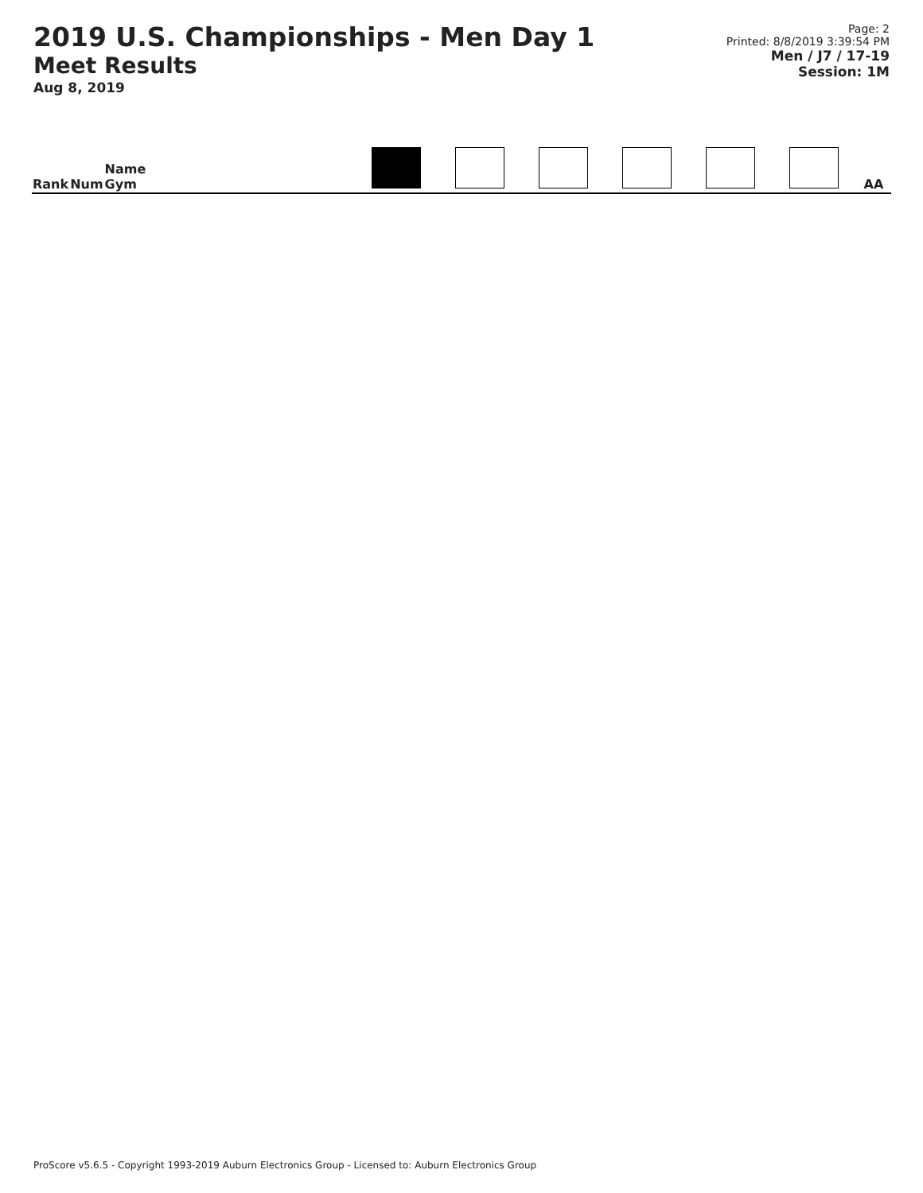2019 U.S. Championships - Men Day 1
Meet Results
Aug 8, 2019
Page: 2
Printed: 8/8/2019 3:39:54 PM
Men / J7 / 17-19
Session: 1M
| Rank | Num | Name Gym | | | | | | | | AA |
| --- | --- | --- | --- | --- | --- | --- | --- | --- | --- | --- |
ProScore v5.6.5 - Copyright 1993-2019 Auburn Electronics Group - Licensed to: Auburn Electronics Group